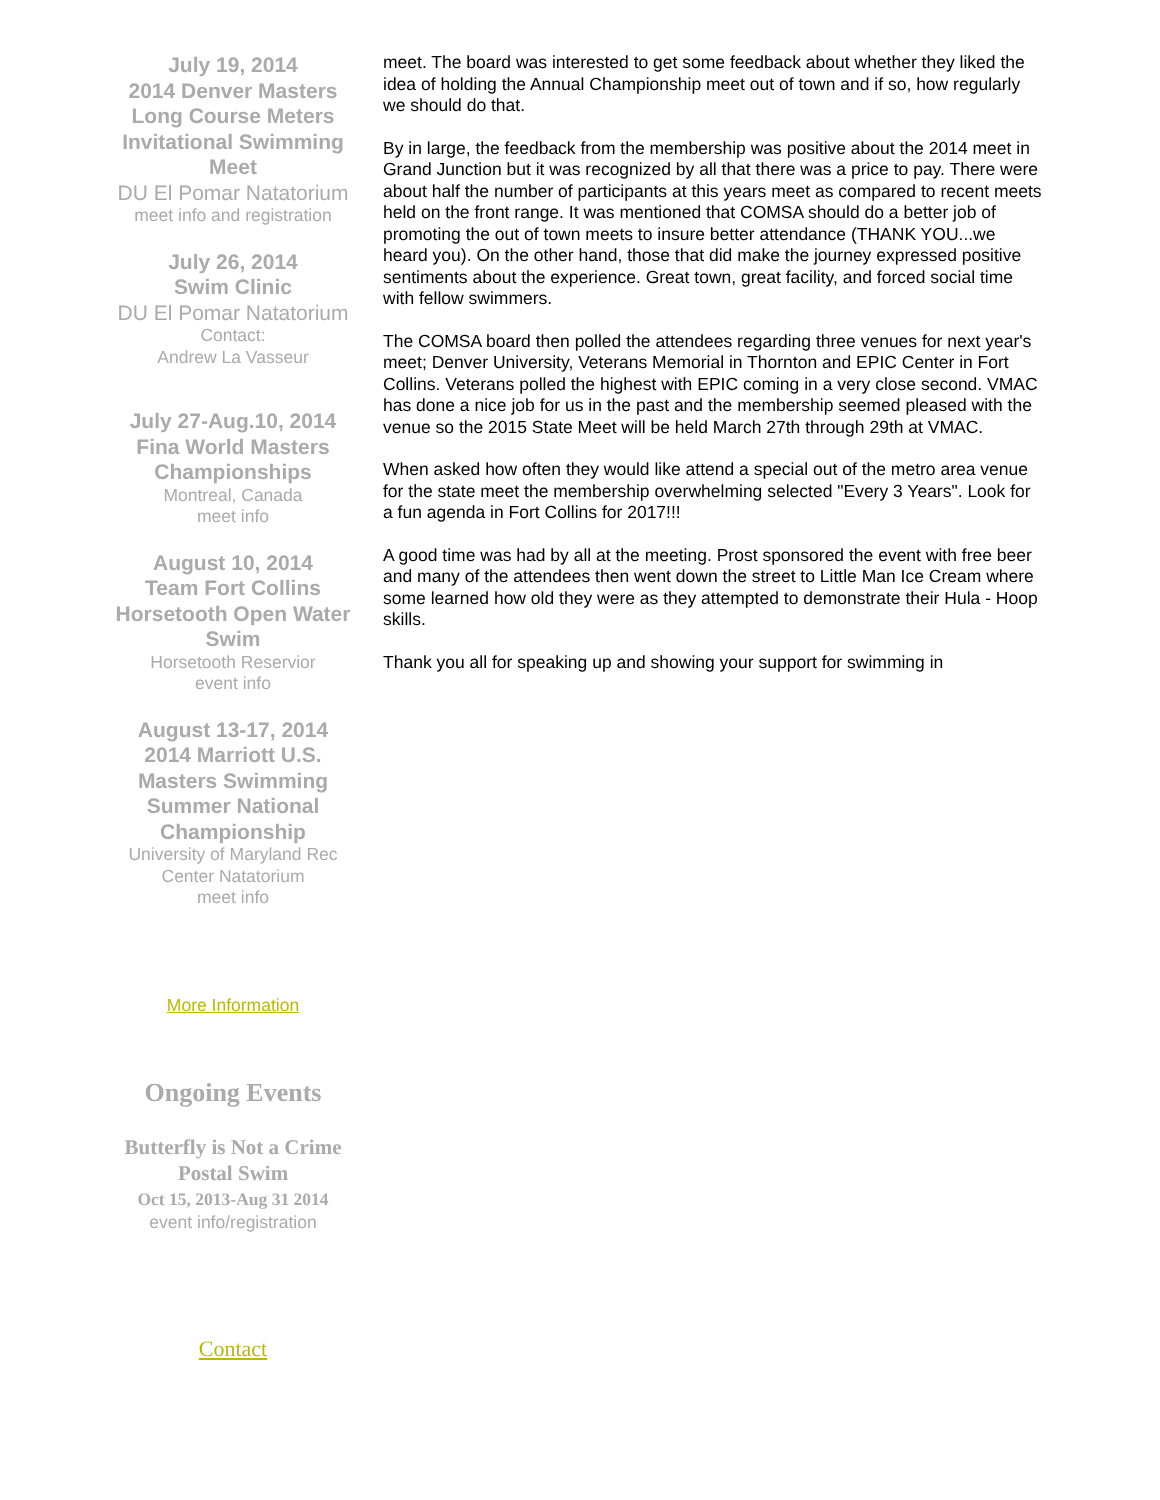July 19, 2014
2014 Denver Masters Long Course Meters Invitational Swimming Meet
DU El Pomar Natatorium
meet info and registration
July 26, 2014
Swim Clinic
DU El Pomar Natatorium
Contact:
Andrew La Vasseur
July 27-Aug.10, 2014
Fina World Masters Championships
Montreal, Canada
meet info
August 10, 2014
Team Fort Collins Horsetooth Open Water Swim
Horsetooth Reservior
event info
August 13-17, 2014
2014 Marriott U.S. Masters Swimming Summer National Championship
University of Maryland Rec Center Natatorium
meet info
More Information
Ongoing Events
Butterfly is Not a Crime Postal Swim
Oct 15, 2013-Aug 31 2014
event info/registration
Contact
meet. The board was interested to get some feedback about whether they liked the idea of holding the Annual Championship meet out of town and if so, how regularly we should do that.
By in large, the feedback from the membership was positive about the 2014 meet in Grand Junction but it was recognized by all that there was a price to pay. There were about half the number of participants at this years meet as compared to recent meets held on the front range. It was mentioned that COMSA should do a better job of promoting the out of town meets to insure better attendance (THANK YOU...we heard you). On the other hand, those that did make the journey expressed positive sentiments about the experience. Great town, great facility, and forced social time with fellow swimmers.
The COMSA board then polled the attendees regarding three venues for next year's meet; Denver University, Veterans Memorial in Thornton and EPIC Center in Fort Collins. Veterans polled the highest with EPIC coming in a very close second. VMAC has done a nice job for us in the past and the membership seemed pleased with the venue so the 2015 State Meet will be held March 27th through 29th at VMAC.
When asked how often they would like attend a special out of the metro area venue for the state meet the membership overwhelming selected "Every 3 Years". Look for a fun agenda in Fort Collins for 2017!!!
A good time was had by all at the meeting. Prost sponsored the event with free beer and many of the attendees then went down the street to Little Man Ice Cream where some learned how old they were as they attempted to demonstrate their Hula - Hoop skills.
Thank you all for speaking up and showing your support for swimming in